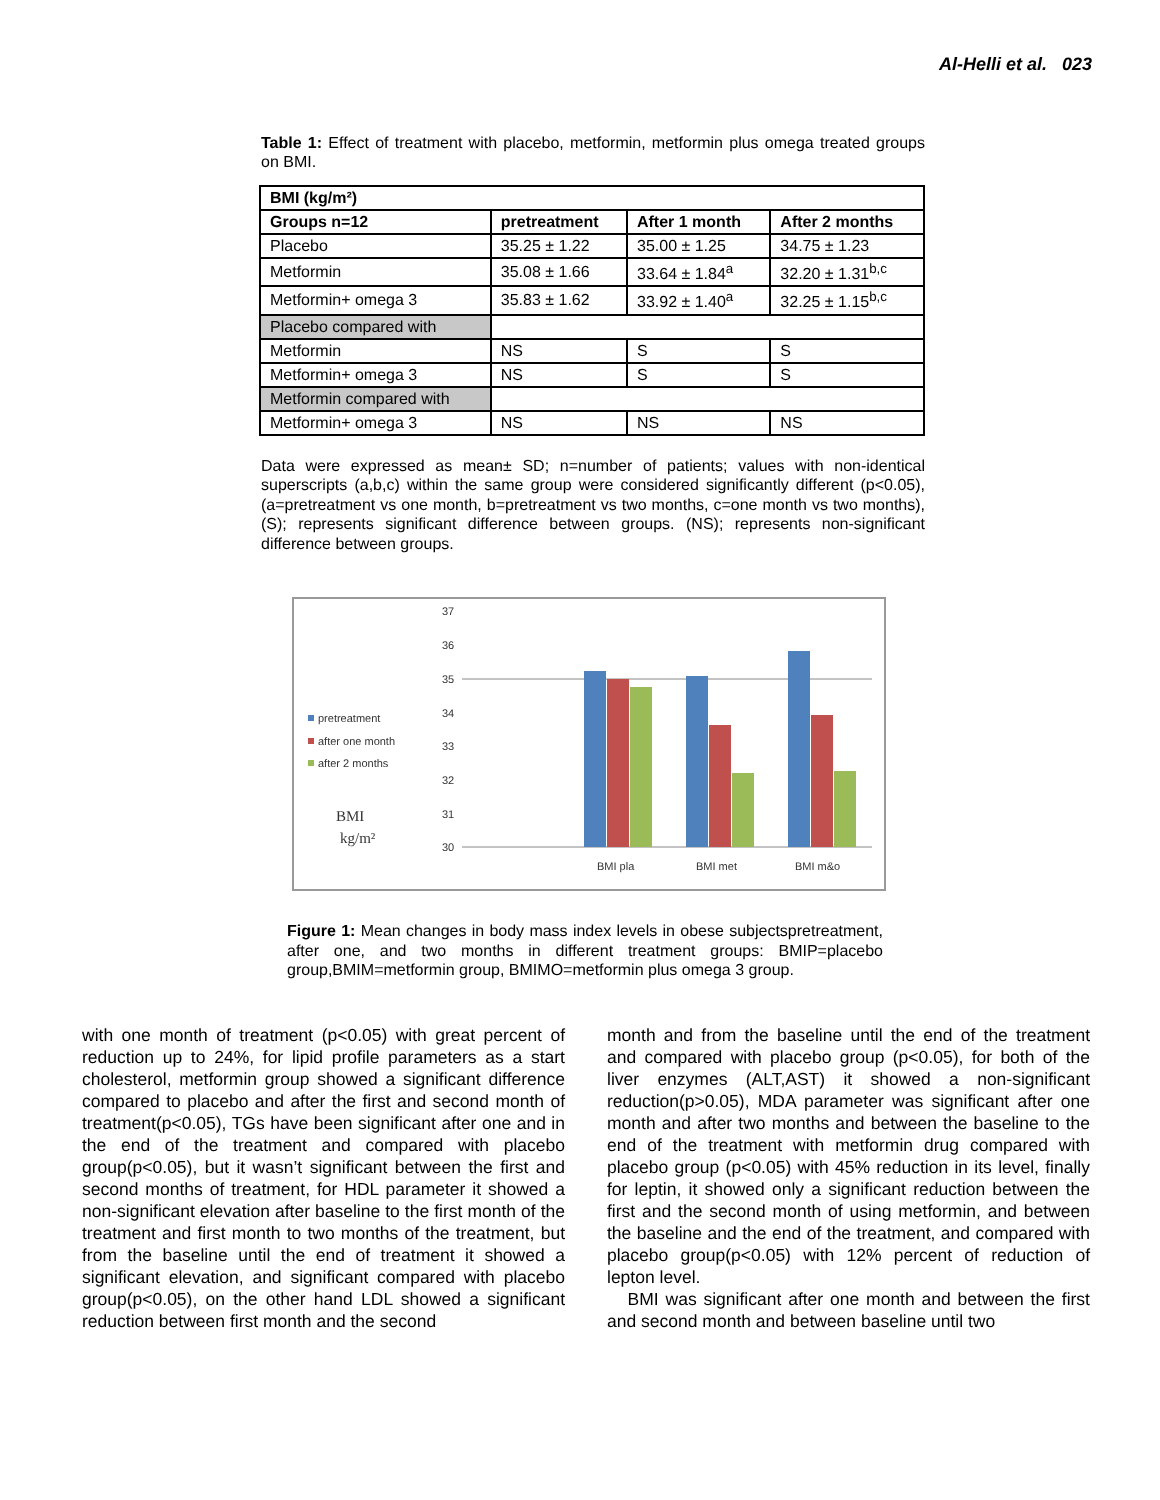Al-Helli et al. 023
Table 1: Effect of treatment with placebo, metformin, metformin plus omega treated groups on BMI.
| BMI (kg/m²) | | | |
| --- | --- | --- | --- |
| Groups n=12 | pretreatment | After 1 month | After 2 months |
| Placebo | 35.25 ± 1.22 | 35.00 ± 1.25 | 34.75 ± 1.23 |
| Metformin | 35.08 ± 1.66 | 33.64 ± 1.84<sup>a</sup> | 32.20 ± 1.31<sup>b,c</sup> |
| Metformin+ omega 3 | 35.83 ± 1.62 | 33.92 ± 1.40<sup>a</sup> | 32.25 ± 1.15<sup>b,c</sup> |
| Placebo compared with | | | |
| Metformin | NS | S | S |
| Metformin+ omega 3 | NS | S | S |
| Metformin compared with | | | |
| Metformin+ omega 3 | NS | NS | NS |
Data were expressed as mean± SD; n=number of patients; values with non-identical superscripts (a,b,c) within the same group were considered significantly different (p<0.05), (a=pretreatment vs one month, b=pretreatment vs two months, c=one month vs two months), (S); represents significant difference between groups. (NS); represents non-significant difference between groups.
37
36
35
34
33
32
31
30
BMI pla
BMI met
BMI m&o
pretreatment
after one month
after 2 months
BMI
kg/m²
Figure 1: Mean changes in body mass index levels in obese subjectspretreatment, after one, and two months in different treatment groups: BMIP=placebo group,BMIM=metformin group, BMIMO=metformin plus omega 3 group.
with one month of treatment (p<0.05) with great percent of reduction up to 24%, for lipid profile parameters as a start cholesterol, metformin group showed a significant difference compared to placebo and after the first and second month of treatment(p<0.05), TGs have been significant after one and in the end of the treatment and compared with placebo group(p<0.05), but it wasn’t significant between the first and second months of treatment, for HDL parameter it showed a non-significant elevation after baseline to the first month of the treatment and first month to two months of the treatment, but from the baseline until the end of treatment it showed a significant elevation, and significant compared with placebo group(p<0.05), on the other hand LDL showed a significant reduction between first month and the second
month and from the baseline until the end of the treatment and compared with placebo group (p<0.05), for both of the liver enzymes (ALT,AST) it showed a non-significant reduction(p>0.05), MDA parameter was significant after one month and after two months and between the baseline to the end of the treatment with metformin drug compared with placebo group (p<0.05) with 45% reduction in its level, finally for leptin, it showed only a significant reduction between the first and the second month of using metformin, and between the baseline and the end of the treatment, and compared with placebo group(p<0.05) with 12% percent of reduction of lepton level.
BMI was significant after one month and between the first and second month and between baseline until two